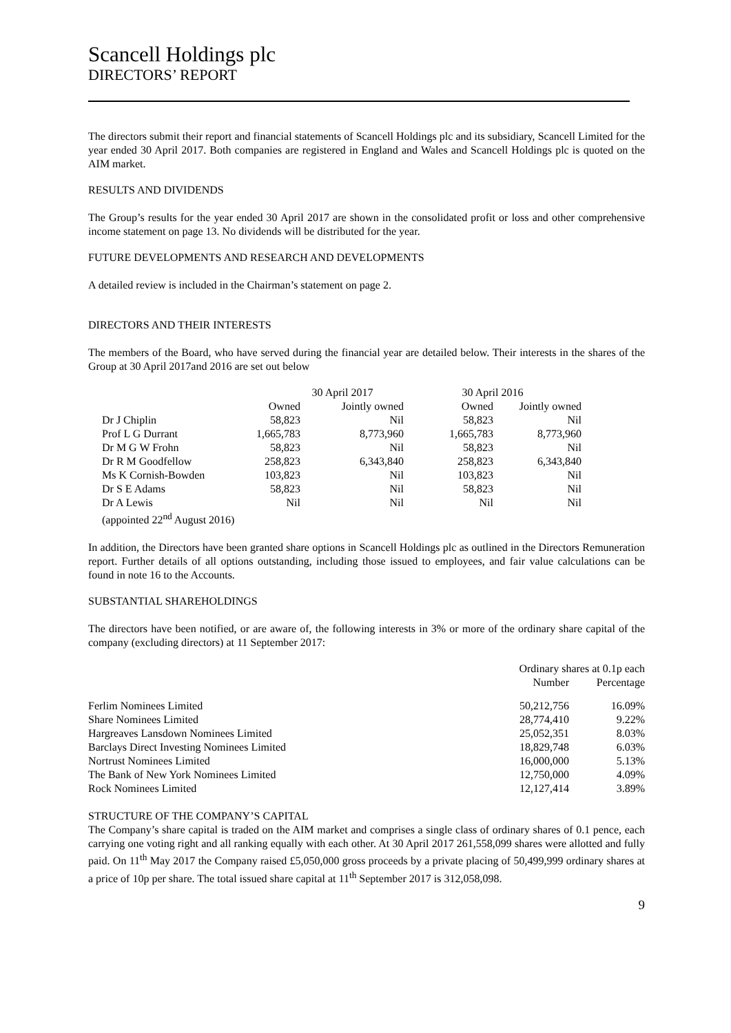Scancell Holdings plc
DIRECTORS’ REPORT
The directors submit their report and financial statements of Scancell Holdings plc and its subsidiary, Scancell Limited for the year ended 30 April 2017. Both companies are registered in England and Wales and Scancell Holdings plc is quoted on the AIM market.
RESULTS AND DIVIDENDS
The Group’s results for the year ended 30 April 2017 are shown in the consolidated profit or loss and other comprehensive income statement on page 13. No dividends will be distributed for the year.
FUTURE DEVELOPMENTS AND RESEARCH AND DEVELOPMENTS
A detailed review is included in the Chairman’s statement on page 2.
DIRECTORS AND THEIR INTERESTS
The members of the Board, who have served during the financial year are detailed below. Their interests in the shares of the Group at 30 April 2017and 2016 are set out below
| | 30 April 2017 | | 30 April 2016 | |
| --- | --- | --- | --- | --- |
| | Owned | Jointly owned | Owned | Jointly owned |
| Dr J Chiplin | 58,823 | Nil | 58,823 | Nil |
| Prof L G Durrant | 1,665,783 | 8,773,960 | 1,665,783 | 8,773,960 |
| Dr M G W Frohn | 58,823 | Nil | 58,823 | Nil |
| Dr R M Goodfellow | 258,823 | 6,343,840 | 258,823 | 6,343,840 |
| Ms K Cornish-Bowden | 103,823 | Nil | 103,823 | Nil |
| Dr S E Adams | 58,823 | Nil | 58,823 | Nil |
| Dr A Lewis | Nil | Nil | Nil | Nil |
| (appointed 22<sup>nd</sup> August 2016) | | | | |
In addition, the Directors have been granted share options in Scancell Holdings plc as outlined in the Directors Remuneration report. Further details of all options outstanding, including those issued to employees, and fair value calculations can be found in note 16 to the Accounts.
SUBSTANTIAL SHAREHOLDINGS
The directors have been notified, or are aware of, the following interests in 3% or more of the ordinary share capital of the company (excluding directors) at 11 September 2017:
| | Ordinary shares at 0.1p each | |
| --- | --- | --- |
| | Number | Percentage |
| Ferlim Nominees Limited | 50,212,756 | 16.09% |
| Share Nominees Limited | 28,774,410 | 9.22% |
| Hargreaves Lansdown Nominees Limited | 25,052,351 | 8.03% |
| Barclays Direct Investing Nominees Limited | 18,829,748 | 6.03% |
| Nortrust Nominees Limited | 16,000,000 | 5.13% |
| The Bank of New York Nominees Limited | 12,750,000 | 4.09% |
| Rock Nominees Limited | 12,127,414 | 3.89% |
STRUCTURE OF THE COMPANY’S CAPITAL
The Company’s share capital is traded on the AIM market and comprises a single class of ordinary shares of 0.1 pence, each carrying one voting right and all ranking equally with each other. At 30 April 2017 261,558,099 shares were allotted and fully paid. On 11<sup>th</sup> May 2017 the Company raised £5,050,000 gross proceeds by a private placing of 50,499,999 ordinary shares at a price of 10p per share. The total issued share capital at 11<sup>th</sup> September 2017 is 312,058,098.
9